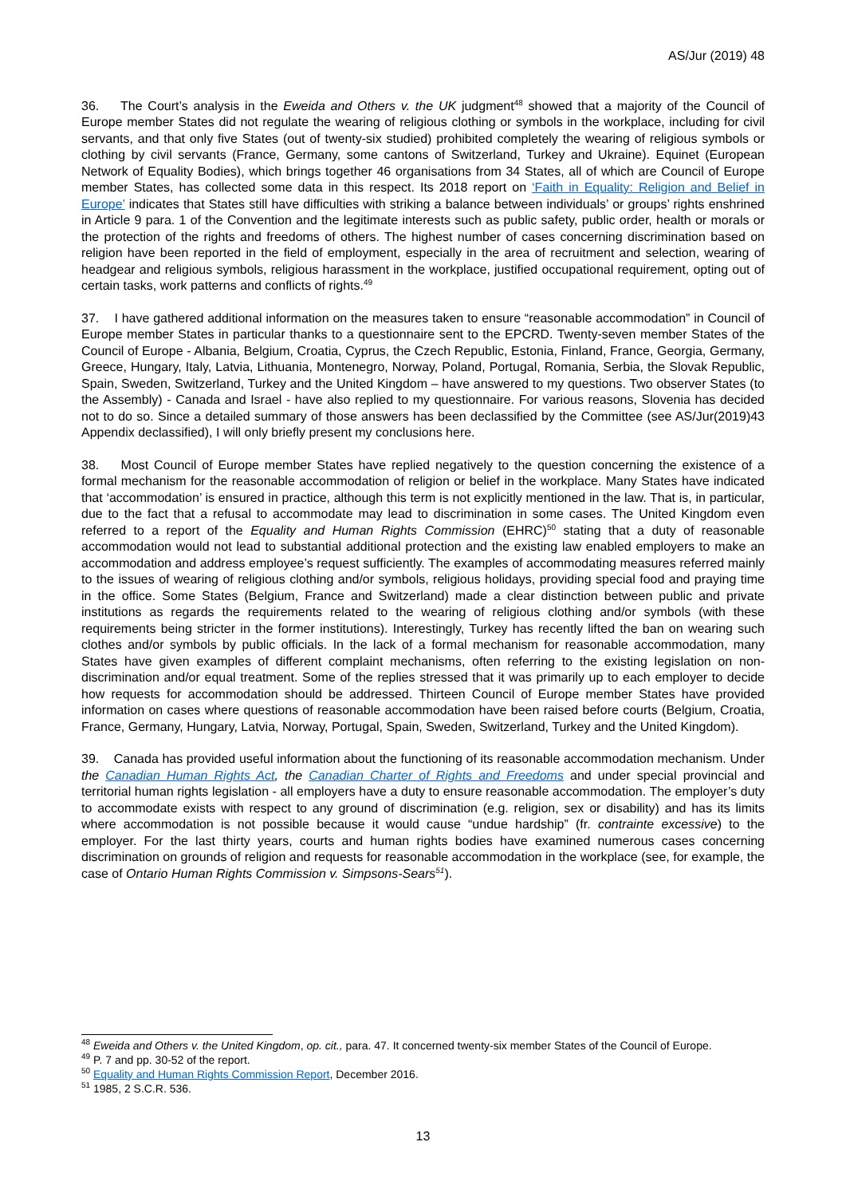AS/Jur (2019) 48
36. The Court’s analysis in the Eweida and Others v. the UK judgment<sup>48</sup> showed that a majority of the Council of Europe member States did not regulate the wearing of religious clothing or symbols in the workplace, including for civil servants, and that only five States (out of twenty-six studied) prohibited completely the wearing of religious symbols or clothing by civil servants (France, Germany, some cantons of Switzerland, Turkey and Ukraine). Equinet (European Network of Equality Bodies), which brings together 46 organisations from 34 States, all of which are Council of Europe member States, has collected some data in this respect. Its 2018 report on ‘Faith in Equality: Religion and Belief in Europe’ indicates that States still have difficulties with striking a balance between individuals’ or groups’ rights enshrined in Article 9 para. 1 of the Convention and the legitimate interests such as public safety, public order, health or morals or the protection of the rights and freedoms of others. The highest number of cases concerning discrimination based on religion have been reported in the field of employment, especially in the area of recruitment and selection, wearing of headgear and religious symbols, religious harassment in the workplace, justified occupational requirement, opting out of certain tasks, work patterns and conflicts of rights.<sup>49</sup>
37. I have gathered additional information on the measures taken to ensure “reasonable accommodation” in Council of Europe member States in particular thanks to a questionnaire sent to the EPCRD. Twenty-seven member States of the Council of Europe - Albania, Belgium, Croatia, Cyprus, the Czech Republic, Estonia, Finland, France, Georgia, Germany, Greece, Hungary, Italy, Latvia, Lithuania, Montenegro, Norway, Poland, Portugal, Romania, Serbia, the Slovak Republic, Spain, Sweden, Switzerland, Turkey and the United Kingdom – have answered to my questions. Two observer States (to the Assembly) - Canada and Israel - have also replied to my questionnaire. For various reasons, Slovenia has decided not to do so. Since a detailed summary of those answers has been declassified by the Committee (see AS/Jur(2019)43 Appendix declassified), I will only briefly present my conclusions here.
38. Most Council of Europe member States have replied negatively to the question concerning the existence of a formal mechanism for the reasonable accommodation of religion or belief in the workplace. Many States have indicated that ‘accommodation’ is ensured in practice, although this term is not explicitly mentioned in the law. That is, in particular, due to the fact that a refusal to accommodate may lead to discrimination in some cases. The United Kingdom even referred to a report of the Equality and Human Rights Commission (EHRC)<sup>50</sup> stating that a duty of reasonable accommodation would not lead to substantial additional protection and the existing law enabled employers to make an accommodation and address employee’s request sufficiently. The examples of accommodating measures referred mainly to the issues of wearing of religious clothing and/or symbols, religious holidays, providing special food and praying time in the office. Some States (Belgium, France and Switzerland) made a clear distinction between public and private institutions as regards the requirements related to the wearing of religious clothing and/or symbols (with these requirements being stricter in the former institutions). Interestingly, Turkey has recently lifted the ban on wearing such clothes and/or symbols by public officials. In the lack of a formal mechanism for reasonable accommodation, many States have given examples of different complaint mechanisms, often referring to the existing legislation on non-discrimination and/or equal treatment. Some of the replies stressed that it was primarily up to each employer to decide how requests for accommodation should be addressed. Thirteen Council of Europe member States have provided information on cases where questions of reasonable accommodation have been raised before courts (Belgium, Croatia, France, Germany, Hungary, Latvia, Norway, Portugal, Spain, Sweden, Switzerland, Turkey and the United Kingdom).
39. Canada has provided useful information about the functioning of its reasonable accommodation mechanism. Under the Canadian Human Rights Act, the Canadian Charter of Rights and Freedoms and under special provincial and territorial human rights legislation - all employers have a duty to ensure reasonable accommodation. The employer’s duty to accommodate exists with respect to any ground of discrimination (e.g. religion, sex or disability) and has its limits where accommodation is not possible because it would cause “undue hardship” (fr. contrainte excessive) to the employer. For the last thirty years, courts and human rights bodies have examined numerous cases concerning discrimination on grounds of religion and requests for reasonable accommodation in the workplace (see, for example, the case of Ontario Human Rights Commission v. Simpsons-Sears<sup>51</sup>).
<sup>48</sup> Eweida and Others v. the United Kingdom, op. cit., para. 47. It concerned twenty-six member States of the Council of Europe.
<sup>49</sup> P. 7 and pp. 30-52 of the report.
<sup>50</sup> Equality and Human Rights Commission Report, December 2016.
<sup>51</sup> 1985, 2 S.C.R. 536.
13